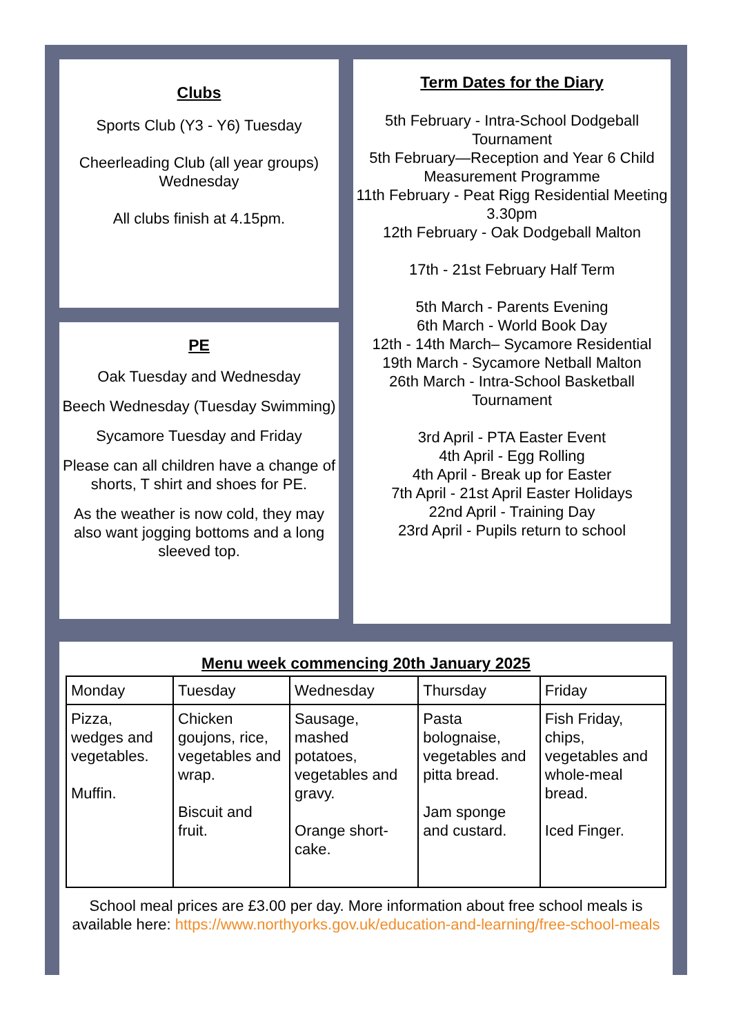Clubs
Sports Club (Y3 - Y6) Tuesday
Cheerleading Club (all year groups) Wednesday
All clubs finish at 4.15pm.
PE
Oak Tuesday and Wednesday
Beech Wednesday (Tuesday Swimming)
Sycamore Tuesday and Friday
Please can all children have a change of shorts, T shirt and shoes for PE.
As the weather is now cold, they may also want jogging bottoms and a long sleeved top.
Term Dates for the Diary
5th February - Intra-School Dodgeball Tournament
5th February—Reception and Year 6 Child Measurement Programme
11th February - Peat Rigg Residential Meeting 3.30pm
12th February - Oak Dodgeball Malton
17th - 21st February Half Term
5th March - Parents Evening
6th March - World Book Day
12th - 14th March– Sycamore Residential
19th March - Sycamore Netball Malton
26th March - Intra-School Basketball Tournament
3rd April - PTA Easter Event
4th April - Egg Rolling
4th April - Break up for Easter
7th April - 21st April Easter Holidays
22nd April - Training Day
23rd April - Pupils return to school
Menu week commencing 20th January 2025
| Monday | Tuesday | Wednesday | Thursday | Friday |
| --- | --- | --- | --- | --- |
| Pizza, wedges and vegetables. Muffin. | Chicken goujons, rice, vegetables and wrap. Biscuit and fruit. | Sausage, mashed potatoes, vegetables and gravy. Orange short-cake. | Pasta bolognaise, vegetables and pitta bread. Jam sponge and custard. | Fish Friday, chips, vegetables and whole-meal bread. Iced Finger. |
School meal prices are £3.00 per day. More information about free school meals is available here: https://www.northyorks.gov.uk/education-and-learning/free-school-meals